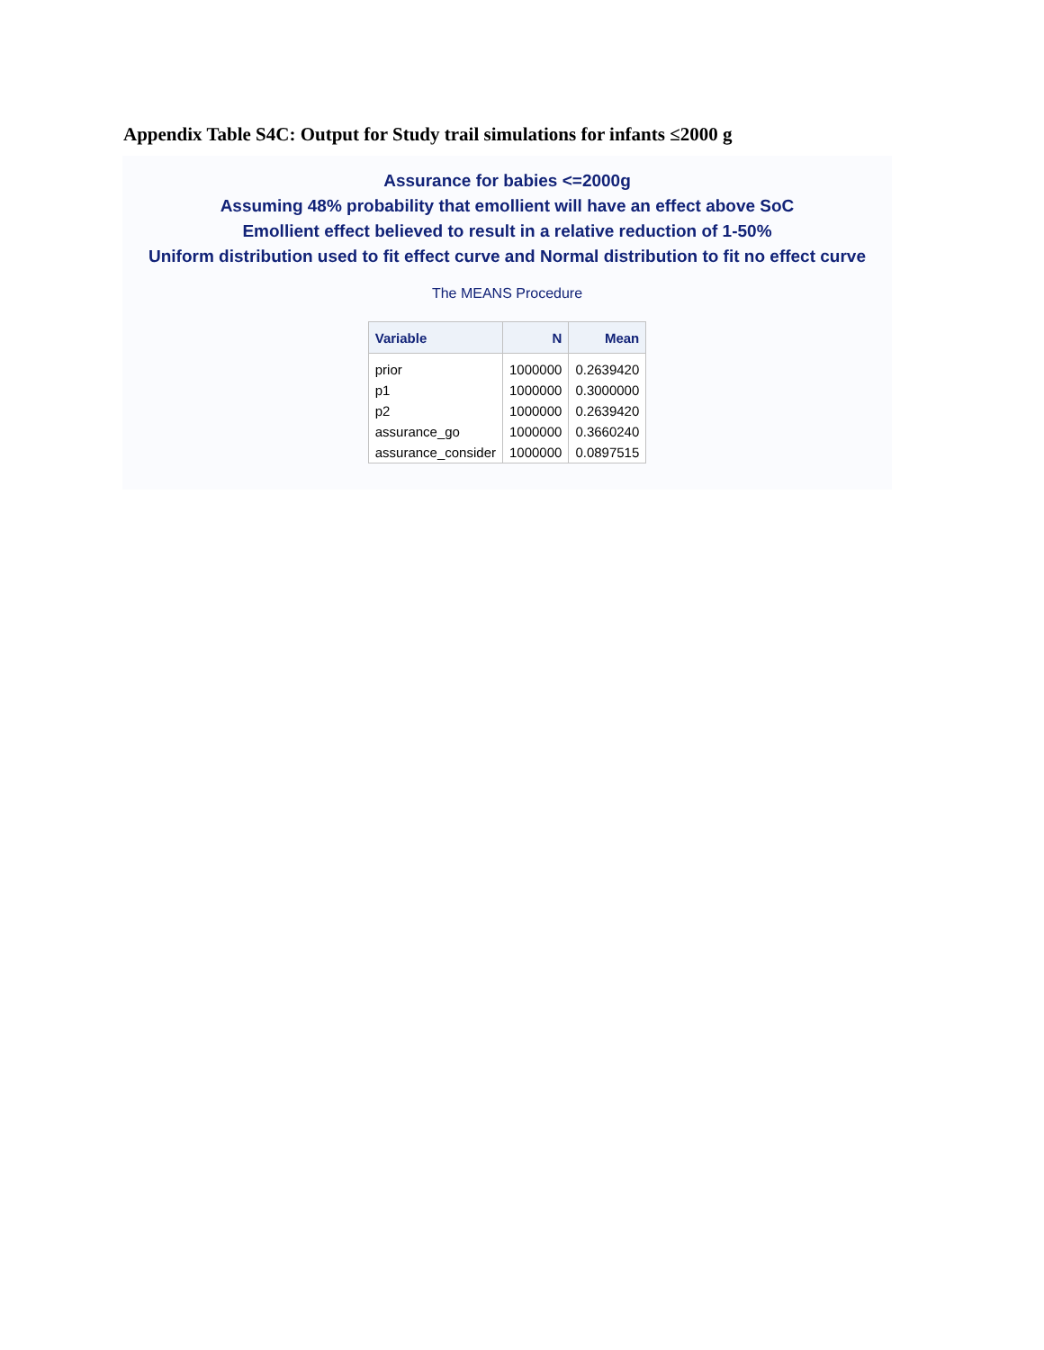Appendix Table S4C: Output for Study trail simulations for infants ≤2000 g
Assurance for babies <=2000g
Assuming 48% probability that emollient will have an effect above SoC
Emollient effect believed to result in a relative reduction of 1-50%
Uniform distribution used to fit effect curve and Normal distribution to fit no effect curve
The MEANS Procedure
| Variable | N | Mean |
| --- | --- | --- |
| prior | 1000000 | 0.2639420 |
| p1 | 1000000 | 0.3000000 |
| p2 | 1000000 | 0.2639420 |
| assurance_go | 1000000 | 0.3660240 |
| assurance_consider | 1000000 | 0.0897515 |